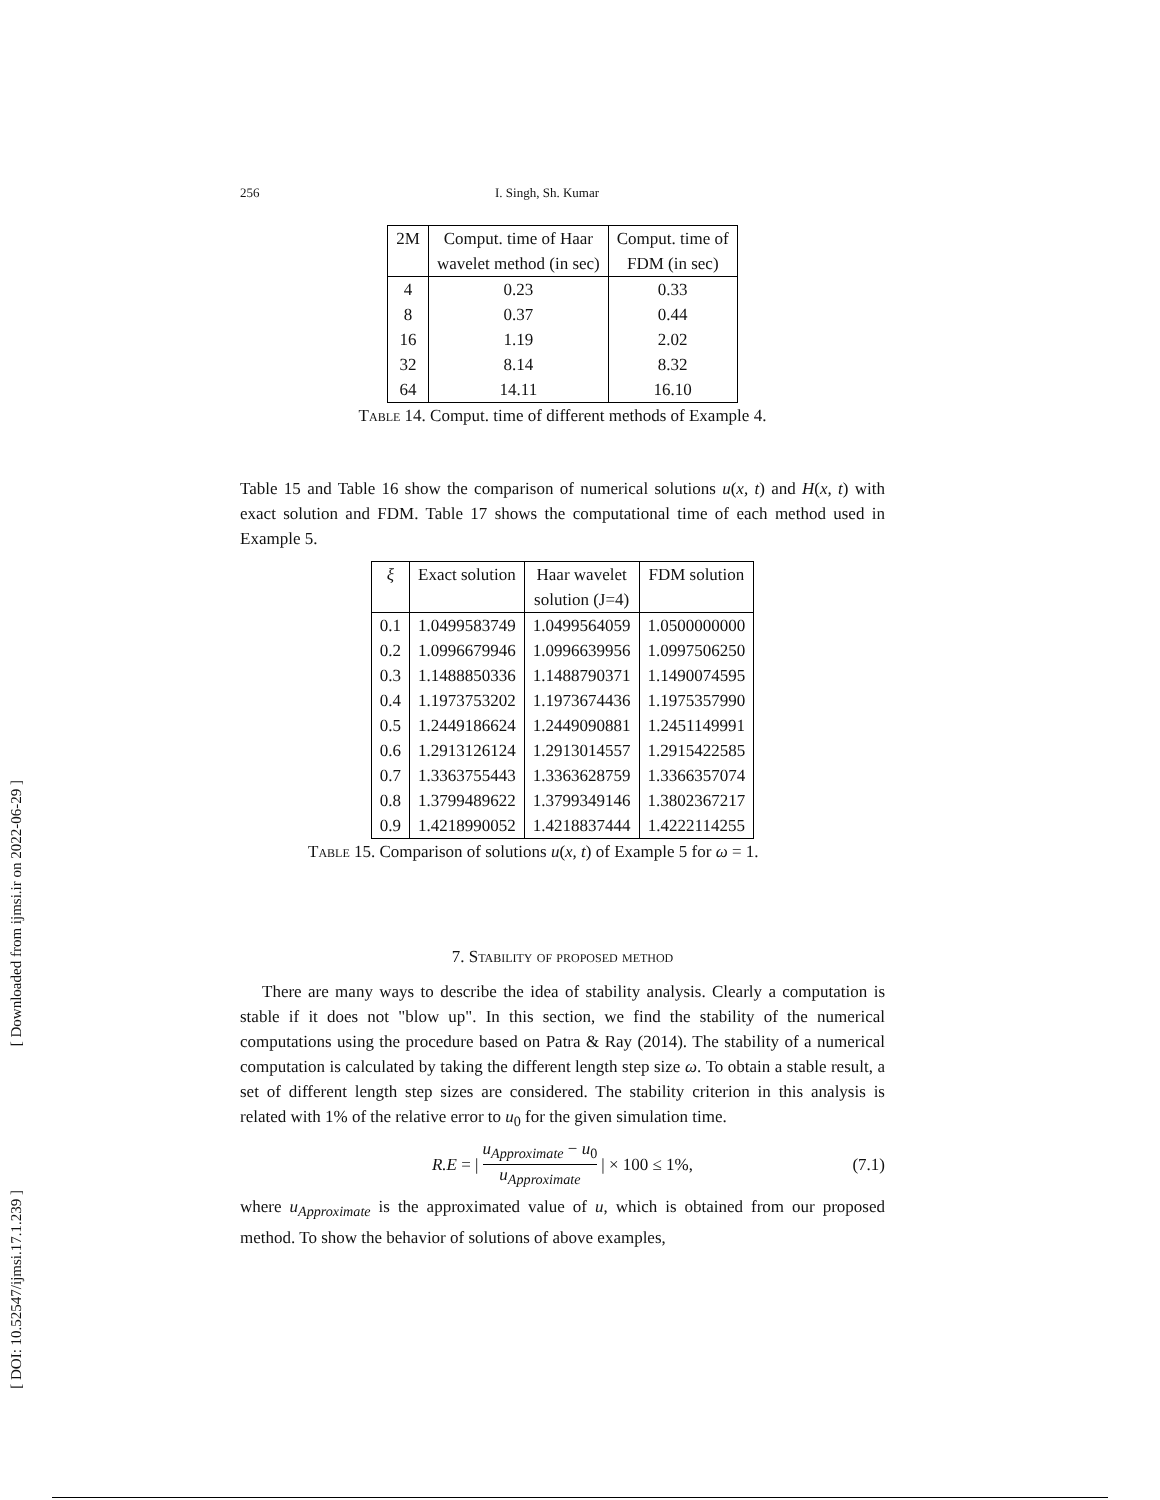[ Downloaded from ijmsi.ir on 2022-06-29 ]
[ DOI: 10.52547/ijmsi.17.1.239 ]
256 I. Singh, Sh. Kumar
| 2M | Comput. time of Haar | Comput. time of |
| --- | --- | --- |
| | wavelet method (in sec) | FDM (in sec) |
| 4 | 0.23 | 0.33 |
| 8 | 0.37 | 0.44 |
| 16 | 1.19 | 2.02 |
| 32 | 8.14 | 8.32 |
| 64 | 14.11 | 16.10 |
Table 14. Comput. time of different methods of Example 4.
Table 15 and Table 16 show the comparison of numerical solutions u(x, t) and H(x, t) with exact solution and FDM. Table 17 shows the computational time of each method used in Example 5.
| ξ | Exact solution | Haar wavelet | FDM solution |
| --- | --- | --- | --- |
| | | solution (J=4) | |
| 0.1 | 1.0499583749 | 1.0499564059 | 1.0500000000 |
| 0.2 | 1.0996679946 | 1.0996639956 | 1.0997506250 |
| 0.3 | 1.1488850336 | 1.1488790371 | 1.1490074595 |
| 0.4 | 1.1973753202 | 1.1973674436 | 1.1975357990 |
| 0.5 | 1.2449186624 | 1.2449090881 | 1.2451149991 |
| 0.6 | 1.2913126124 | 1.2913014557 | 1.2915422585 |
| 0.7 | 1.3363755443 | 1.3363628759 | 1.3366357074 |
| 0.8 | 1.3799489622 | 1.3799349146 | 1.3802367217 |
| 0.9 | 1.4218990052 | 1.4218837444 | 1.4222114255 |
Table 15. Comparison of solutions u(x, t) of Example 5 for ω = 1.
7. Stability of proposed method
There are many ways to describe the idea of stability analysis. Clearly a computation is stable if it does not "blow up". In this section, we find the stability of the numerical computations using the procedure based on Patra & Ray (2014). The stability of a numerical computation is calculated by taking the different length step size ω. To obtain a stable result, a set of different length step sizes are considered. The stability criterion in this analysis is related with 1% of the relative error to u<sub>0</sub> for the given simulation time.
R.E = | u<sub>Approximate</sub> − u<sub>0</sub> u<sub>Approximate</sub> | × 100 ≤ 1%, (7.1)
where u<sub>Approximate</sub> is the approximated value of u, which is obtained from our proposed method. To show the behavior of solutions of above examples,